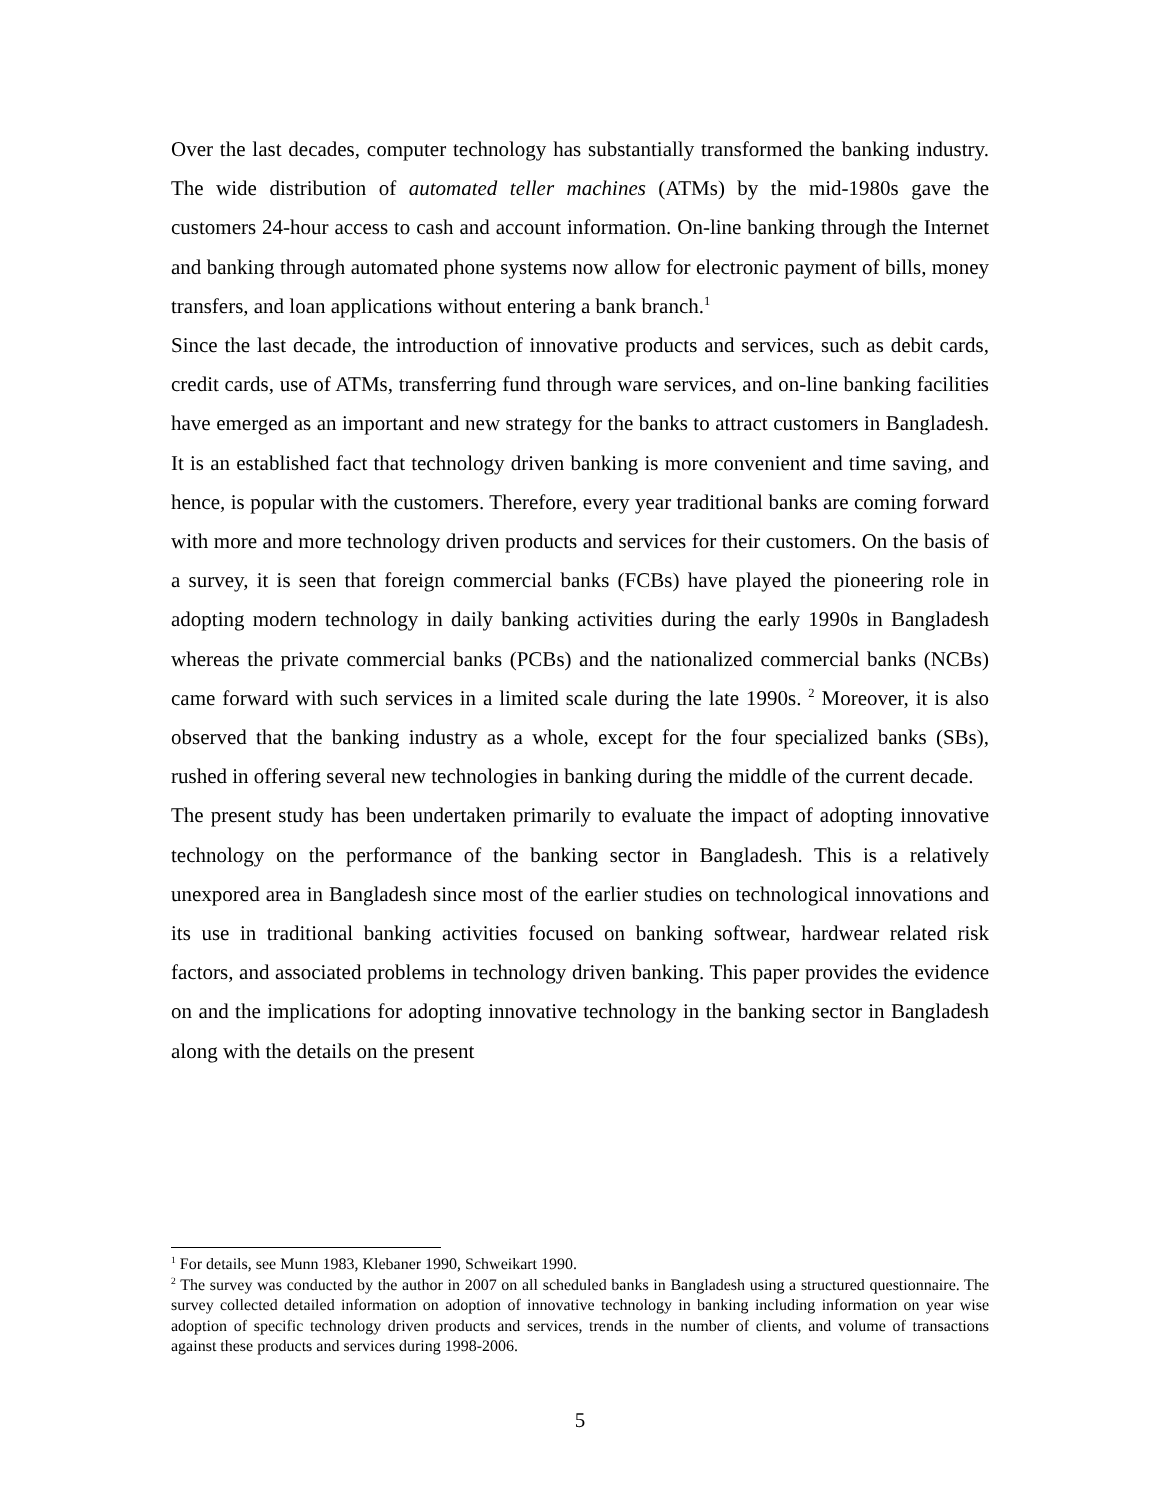Over the last decades, computer technology has substantially transformed the banking industry. The wide distribution of automated teller machines (ATMs) by the mid-1980s gave the customers 24-hour access to cash and account information. On-line banking through the Internet and banking through automated phone systems now allow for electronic payment of bills, money transfers, and loan applications without entering a bank branch.<sup>1</sup>
Since the last decade, the introduction of innovative products and services, such as debit cards, credit cards, use of ATMs, transferring fund through ware services, and on-line banking facilities have emerged as an important and new strategy for the banks to attract customers in Bangladesh. It is an established fact that technology driven banking is more convenient and time saving, and hence, is popular with the customers. Therefore, every year traditional banks are coming forward with more and more technology driven products and services for their customers. On the basis of a survey, it is seen that foreign commercial banks (FCBs) have played the pioneering role in adopting modern technology in daily banking activities during the early 1990s in Bangladesh whereas the private commercial banks (PCBs) and the nationalized commercial banks (NCBs) came forward with such services in a limited scale during the late 1990s. <sup>2</sup> Moreover, it is also observed that the banking industry as a whole, except for the four specialized banks (SBs), rushed in offering several new technologies in banking during the middle of the current decade.
The present study has been undertaken primarily to evaluate the impact of adopting innovative technology on the performance of the banking sector in Bangladesh. This is a relatively unexpored area in Bangladesh since most of the earlier studies on technological innovations and its use in traditional banking activities focused on banking softwear, hardwear related risk factors, and associated problems in technology driven banking. This paper provides the evidence on and the implications for adopting innovative technology in the banking sector in Bangladesh along with the details on the present
<sup>1</sup> For details, see Munn 1983, Klebaner 1990, Schweikart 1990.
<sup>2</sup> The survey was conducted by the author in 2007 on all scheduled banks in Bangladesh using a structured questionnaire. The survey collected detailed information on adoption of innovative technology in banking including information on year wise adoption of specific technology driven products and services, trends in the number of clients, and volume of transactions against these products and services during 1998-2006.
5